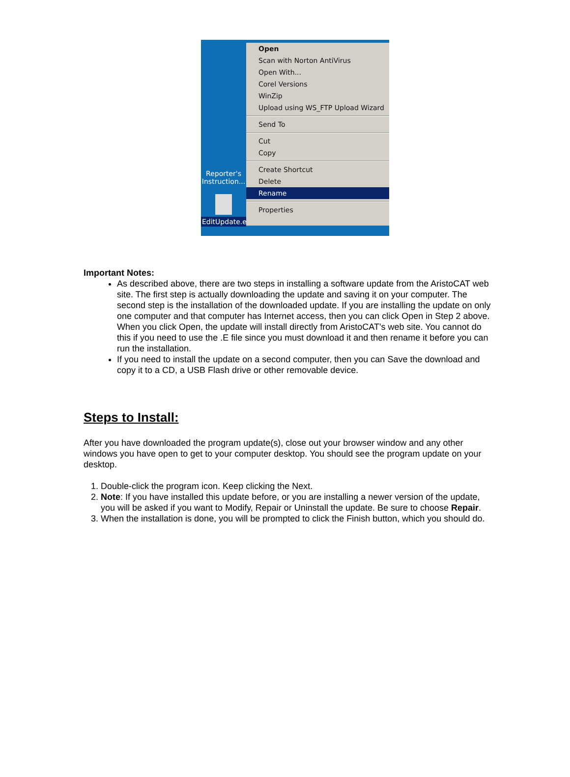Reporter's Instruction...
EditUpdate.e
Open
Scan with Norton AntiVirus
Open With...
Corel Versions
WinZip
Upload using WS_FTP Upload Wizard
Send To
Cut
Copy
Create Shortcut
Delete
Rename
Properties
Important Notes:
As described above, there are two steps in installing a software update from the AristoCAT web site. The first step is actually downloading the update and saving it on your computer. The second step is the installation of the downloaded update. If you are installing the update on only one computer and that computer has Internet access, then you can click Open in Step 2 above. When you click Open, the update will install directly from AristoCAT’s web site. You cannot do this if you need to use the .E file since you must download it and then rename it before you can run the installation.
If you need to install the update on a second computer, then you can Save the download and copy it to a CD, a USB Flash drive or other removable device.
Steps to Install:
After you have downloaded the program update(s), close out your browser window and any other windows you have open to get to your computer desktop. You should see the program update on your desktop.
1. Double-click the program icon. Keep clicking the Next.
2. Note: If you have installed this update before, or you are installing a newer version of the update, you will be asked if you want to Modify, Repair or Uninstall the update. Be sure to choose Repair.
3. When the installation is done, you will be prompted to click the Finish button, which you should do.